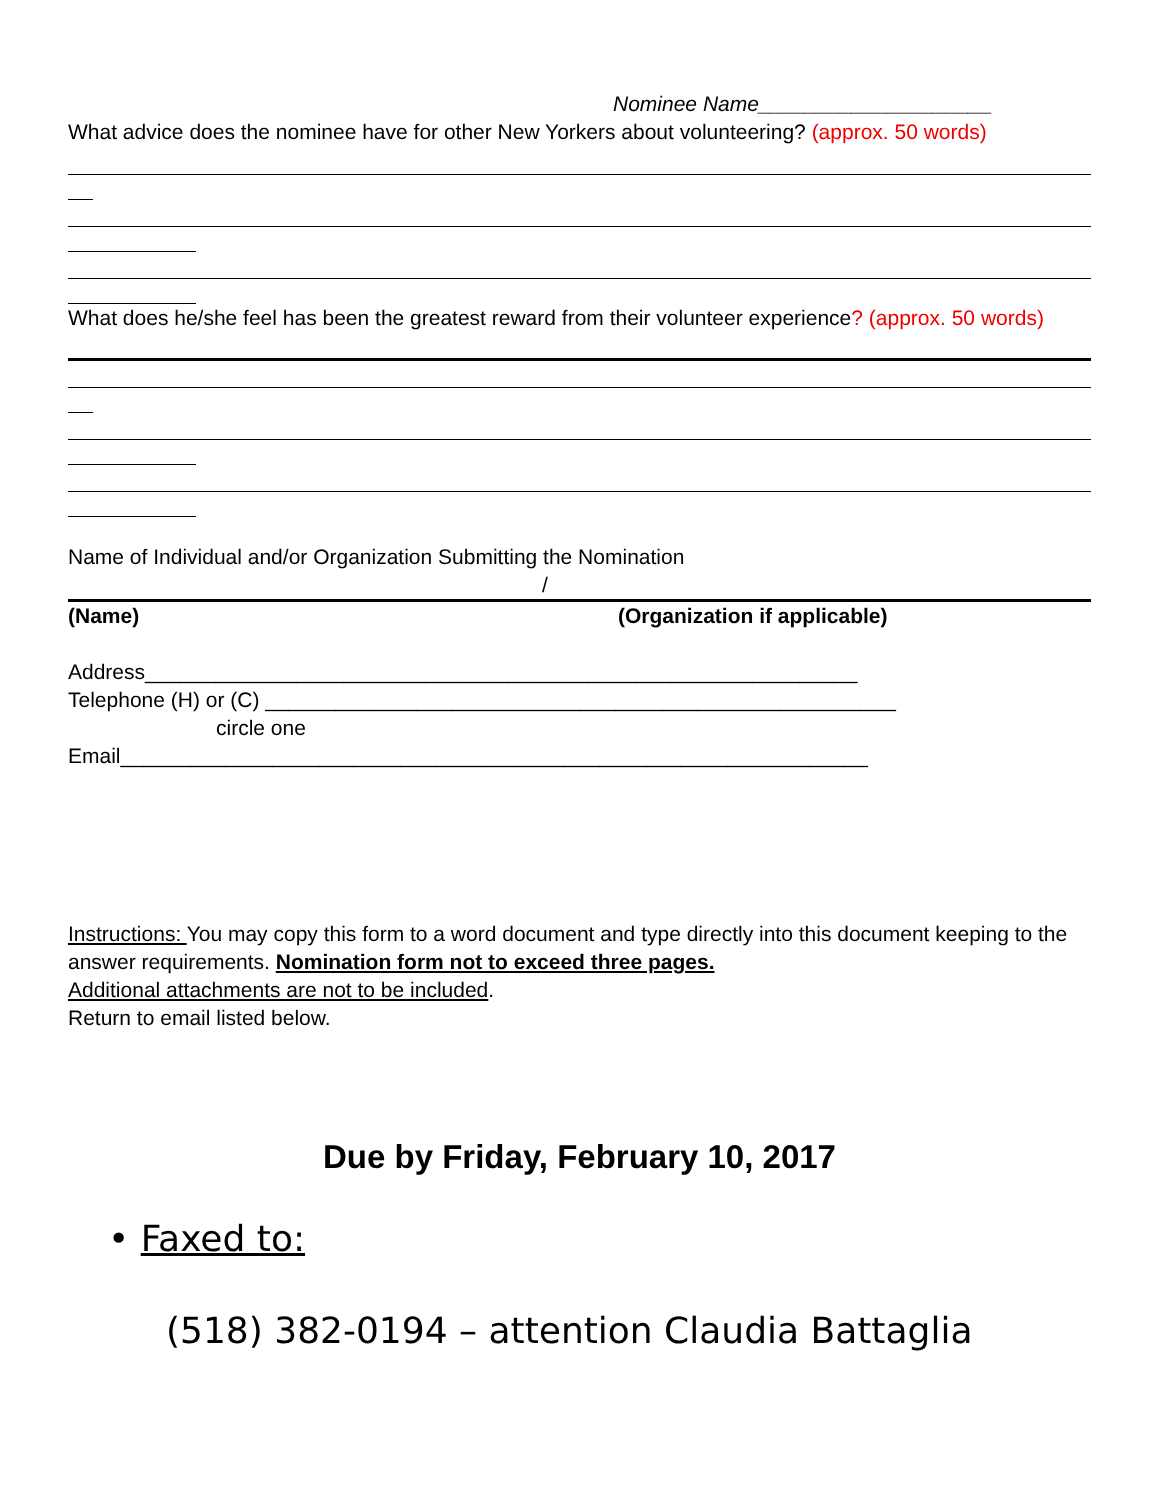Nominee Name____________________
What advice does the nominee have for other New Yorkers about volunteering? (approx. 50 words)
What does he/she feel has been the greatest reward from their volunteer experience? (approx. 50 words)
Name of Individual and/or Organization Submitting the Nomination
/
(Name) (Organization if applicable)
Address_____________________________________________________________
Telephone (H) or (C) ______________________________________________________
circle one
Email________________________________________________________________
Instructions: You may copy this form to a word document and type directly into this document keeping to the answer requirements. Nomination form not to exceed three pages.
Additional attachments are not to be included.
Return to email listed below.
Due by Friday, February 10, 2017
• Faxed to:
(518) 382-0194 – attention Claudia Battaglia